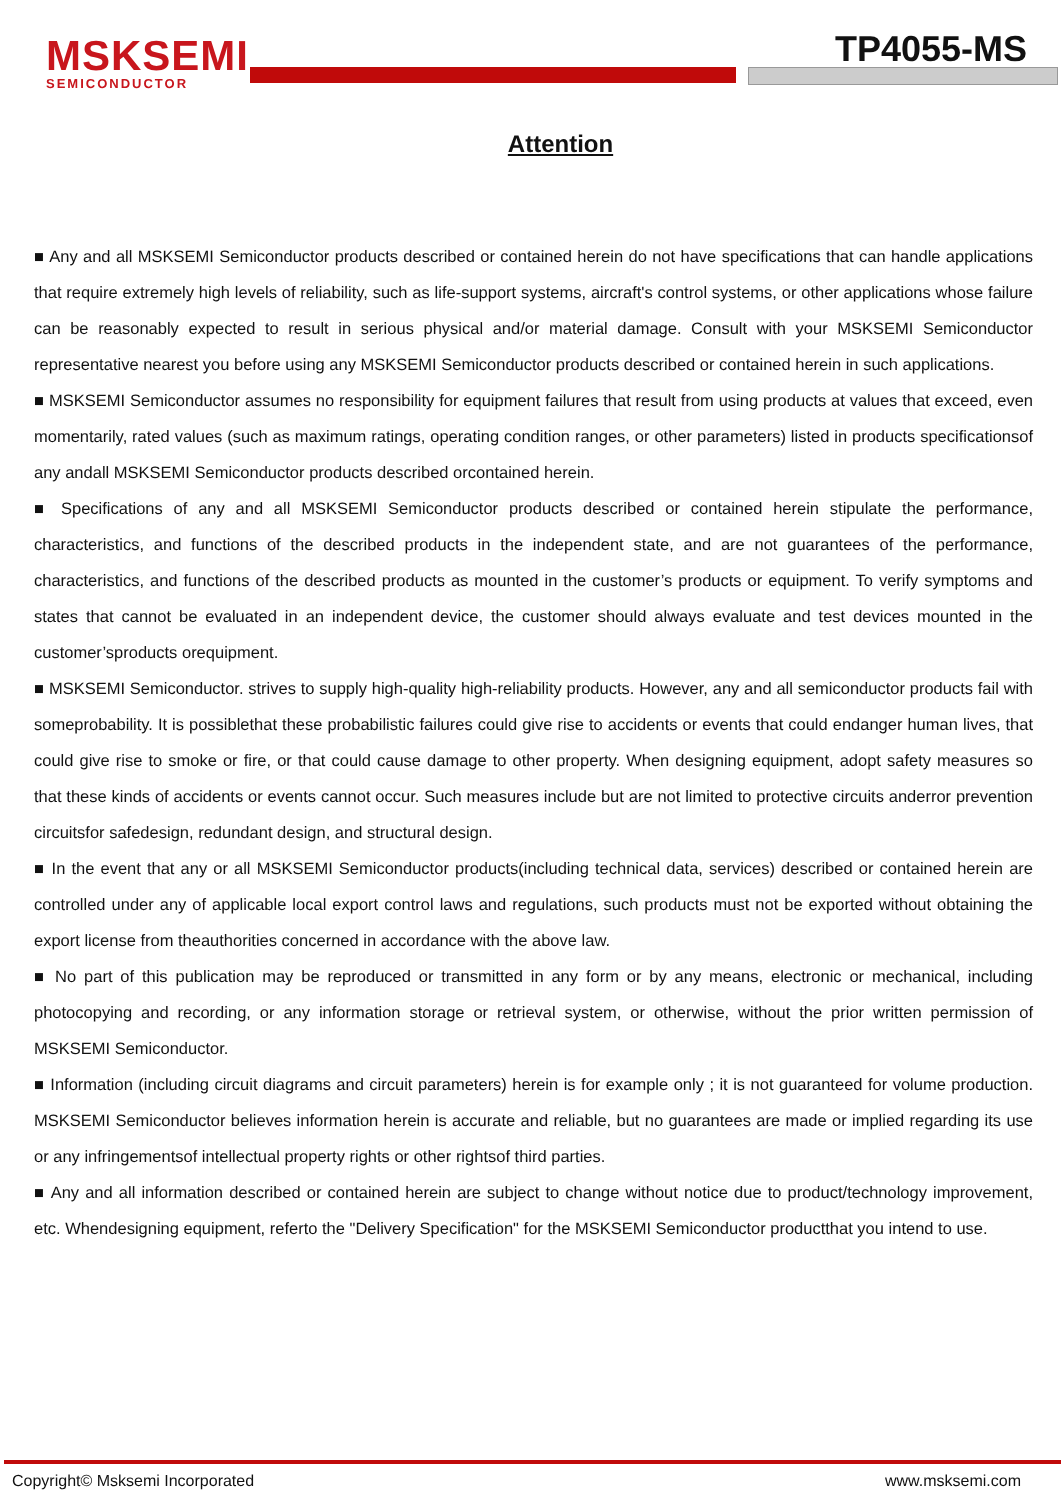MSKSEMI
SEMICONDUCTOR
TP4055-MS
Attention
■ Any and all MSKSEMI Semiconductor products described or contained herein do not have specifications that can handle applications that require extremely high levels of reliability, such as life-support systems, aircraft's control systems, or other applications whose failure can be reasonably expected to result in serious physical and/or material damage. Consult with your MSKSEMI Semiconductor representative nearest you before using any MSKSEMI Semiconductor products described or contained herein in such applications.
■ MSKSEMI Semiconductor assumes no responsibility for equipment failures that result from using products at values that exceed, even momentarily, rated values (such as maximum ratings, operating condition ranges, or other parameters) listed in products specificationsof any andall MSKSEMI Semiconductor products described orcontained herein.
■ Specifications of any and all MSKSEMI Semiconductor products described or contained herein stipulate the performance, characteristics, and functions of the described products in the independent state, and are not guarantees of the performance, characteristics, and functions of the described products as mounted in the customer’s products or equipment. To verify symptoms and states that cannot be evaluated in an independent device, the customer should always evaluate and test devices mounted in the customer’sproducts orequipment.
■ MSKSEMI Semiconductor. strives to supply high-quality high-reliability products. However, any and all semiconductor products fail with someprobability. It is possiblethat these probabilistic failures could give rise to accidents or events that could endanger human lives, that could give rise to smoke or fire, or that could cause damage to other property. When designing equipment, adopt safety measures so that these kinds of accidents or events cannot occur. Such measures include but are not limited to protective circuits anderror prevention circuitsfor safedesign, redundant design, and structural design.
■ In the event that any or all MSKSEMI Semiconductor products(including technical data, services) described or contained herein are controlled under any of applicable local export control laws and regulations, such products must not be exported without obtaining the export license from theauthorities concerned in accordance with the above law.
■ No part of this publication may be reproduced or transmitted in any form or by any means, electronic or mechanical, including photocopying and recording, or any information storage or retrieval system, or otherwise, without the prior written permission of MSKSEMI Semiconductor.
■ Information (including circuit diagrams and circuit parameters) herein is for example only ; it is not guaranteed for volume production. MSKSEMI Semiconductor believes information herein is accurate and reliable, but no guarantees are made or implied regarding its use or any infringementsof intellectual property rights or other rightsof third parties.
■ Any and all information described or contained herein are subject to change without notice due to product/technology improvement, etc. Whendesigning equipment, referto the "Delivery Specification" for the MSKSEMI Semiconductor productthat you intend to use.
Copyright© Msksemi Incorporated www.msksemi.com